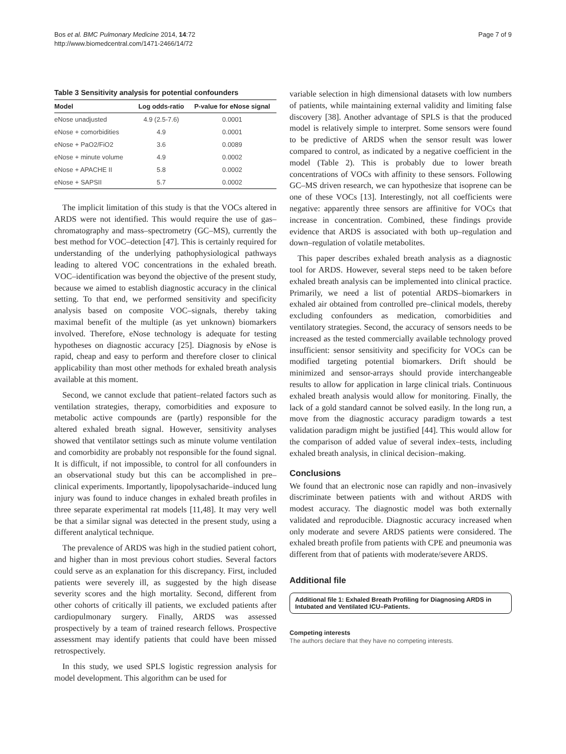Bos et al. BMC Pulmonary Medicine 2014, 14:72
http://www.biomedcentral.com/1471-2466/14/72
Page 7 of 9
Table 3 Sensitivity analysis for potential confounders
| Model | Log odds-ratio | P-value for eNose signal |
| --- | --- | --- |
| eNose unadjusted | 4.9 (2.5-7.6) | 0.0001 |
| eNose + comorbidities | 4.9 | 0.0001 |
| eNose + PaO2/FiO2 | 3.6 | 0.0089 |
| eNose + minute volume | 4.9 | 0.0002 |
| eNose + APACHE II | 5.8 | 0.0002 |
| eNose + SAPSII | 5.7 | 0.0002 |
The implicit limitation of this study is that the VOCs altered in ARDS were not identified. This would require the use of gas–chromatography and mass–spectrometry (GC–MS), currently the best method for VOC–detection [47]. This is certainly required for understanding of the underlying pathophysiological pathways leading to altered VOC concentrations in the exhaled breath. VOC–identification was beyond the objective of the present study, because we aimed to establish diagnostic accuracy in the clinical setting. To that end, we performed sensitivity and specificity analysis based on composite VOC–signals, thereby taking maximal benefit of the multiple (as yet unknown) biomarkers involved. Therefore, eNose technology is adequate for testing hypotheses on diagnostic accuracy [25]. Diagnosis by eNose is rapid, cheap and easy to perform and therefore closer to clinical applicability than most other methods for exhaled breath analysis available at this moment.
Second, we cannot exclude that patient–related factors such as ventilation strategies, therapy, comorbidities and exposure to metabolic active compounds are (partly) responsible for the altered exhaled breath signal. However, sensitivity analyses showed that ventilator settings such as minute volume ventilation and comorbidity are probably not responsible for the found signal. It is difficult, if not impossible, to control for all confounders in an observational study but this can be accomplished in pre–clinical experiments. Importantly, lipopolysacharide–induced lung injury was found to induce changes in exhaled breath profiles in three separate experimental rat models [11,48]. It may very well be that a similar signal was detected in the present study, using a different analytical technique.
The prevalence of ARDS was high in the studied patient cohort, and higher than in most previous cohort studies. Several factors could serve as an explanation for this discrepancy. First, included patients were severely ill, as suggested by the high disease severity scores and the high mortality. Second, different from other cohorts of critically ill patients, we excluded patients after cardiopulmonary surgery. Finally, ARDS was assessed prospectively by a team of trained research fellows. Prospective assessment may identify patients that could have been missed retrospectively.
In this study, we used SPLS logistic regression analysis for model development. This algorithm can be used for
variable selection in high dimensional datasets with low numbers of patients, while maintaining external validity and limiting false discovery [38]. Another advantage of SPLS is that the produced model is relatively simple to interpret. Some sensors were found to be predictive of ARDS when the sensor result was lower compared to control, as indicated by a negative coefficient in the model (Table 2). This is probably due to lower breath concentrations of VOCs with affinity to these sensors. Following GC–MS driven research, we can hypothesize that isoprene can be one of these VOCs [13]. Interestingly, not all coefficients were negative: apparently three sensors are affinitive for VOCs that increase in concentration. Combined, these findings provide evidence that ARDS is associated with both up–regulation and down–regulation of volatile metabolites.
This paper describes exhaled breath analysis as a diagnostic tool for ARDS. However, several steps need to be taken before exhaled breath analysis can be implemented into clinical practice. Primarily, we need a list of potential ARDS–biomarkers in exhaled air obtained from controlled pre–clinical models, thereby excluding confounders as medication, comorbidities and ventilatory strategies. Second, the accuracy of sensors needs to be increased as the tested commercially available technology proved insufficient: sensor sensitivity and specificity for VOCs can be modified targeting potential biomarkers. Drift should be minimized and sensor-arrays should provide interchangeable results to allow for application in large clinical trials. Continuous exhaled breath analysis would allow for monitoring. Finally, the lack of a gold standard cannot be solved easily. In the long run, a move from the diagnostic accuracy paradigm towards a test validation paradigm might be justified [44]. This would allow for the comparison of added value of several index–tests, including exhaled breath analysis, in clinical decision–making.
Conclusions
We found that an electronic nose can rapidly and non–invasively discriminate between patients with and without ARDS with modest accuracy. The diagnostic model was both externally validated and reproducible. Diagnostic accuracy increased when only moderate and severe ARDS patients were considered. The exhaled breath profile from patients with CPE and pneumonia was different from that of patients with moderate/severe ARDS.
Additional file
Additional file 1: Exhaled Breath Profiling for Diagnosing ARDS in Intubated and Ventilated ICU–Patients.
Competing interests
The authors declare that they have no competing interests.